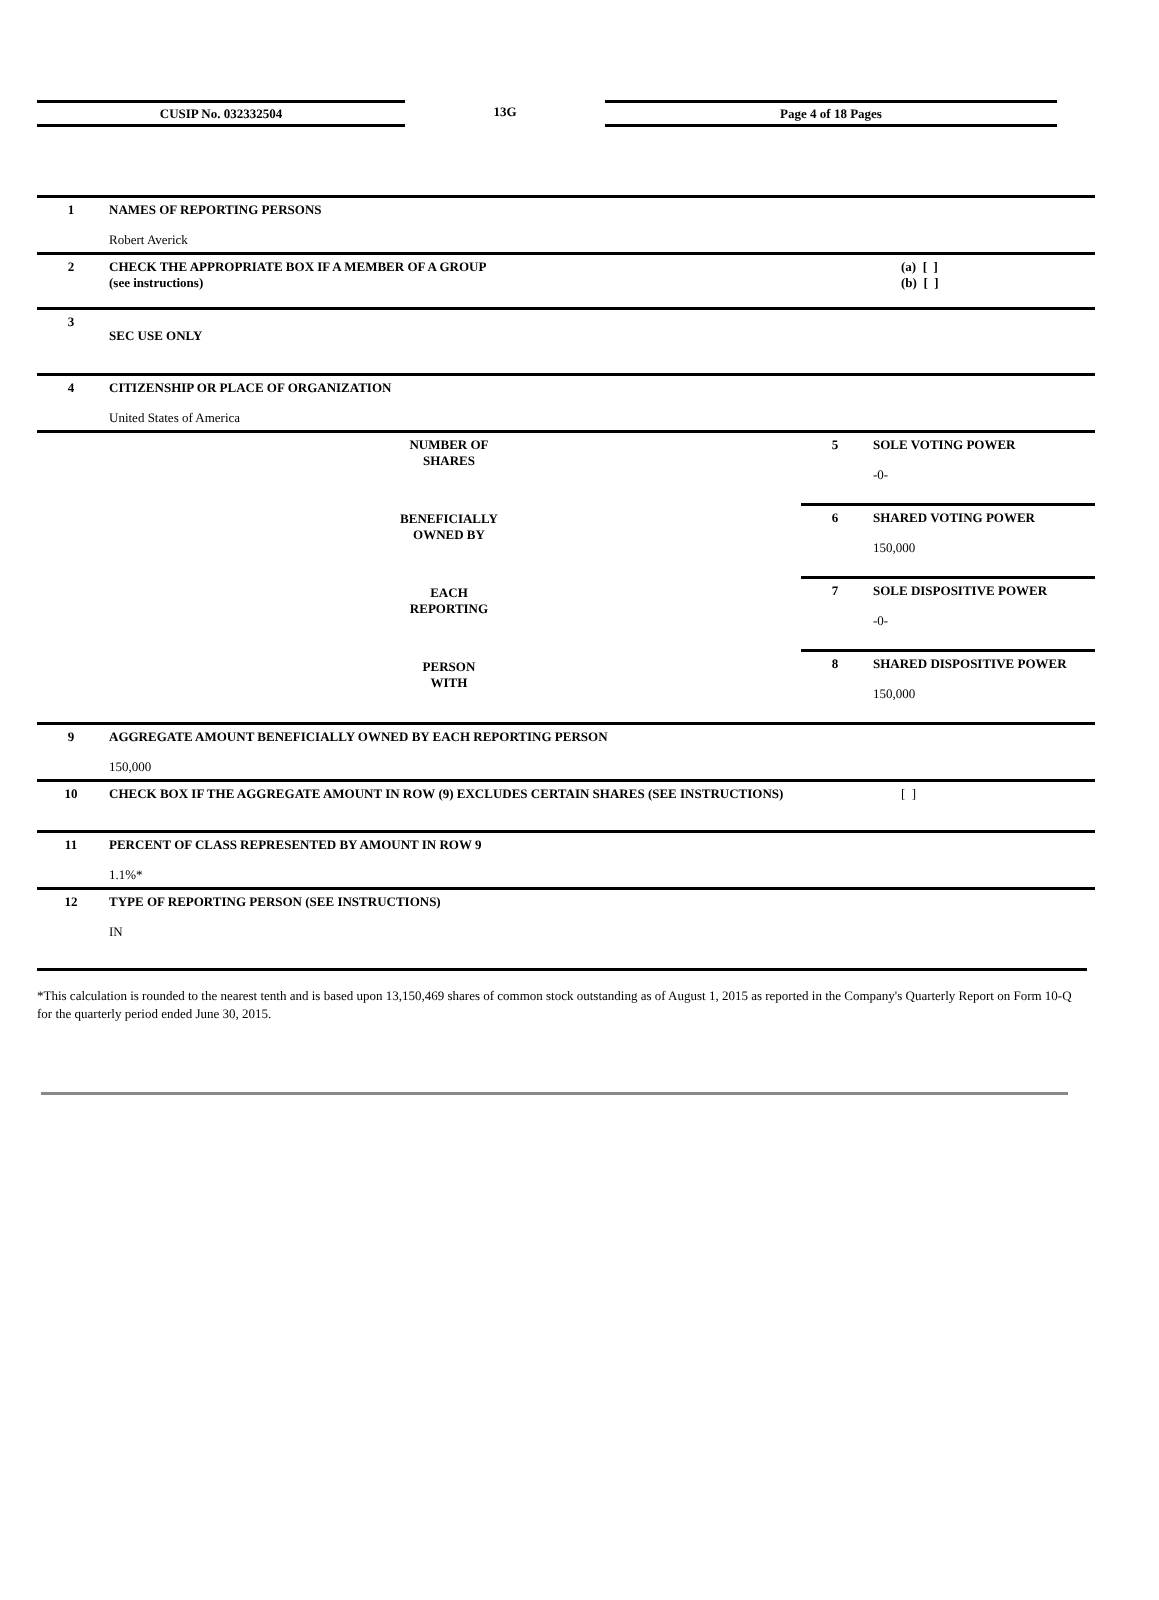CUSIP No. 032332504 13G Page 4 of 18 Pages
| 1 | NAMES OF REPORTING PERSONS Robert Averick | | | |
| 2 | CHECK THE APPROPRIATE BOX IF A MEMBER OF A GROUP (see instructions) | | | (a) [ ] (b) [ ] |
| 3 | SEC USE ONLY | | | |
| 4 | CITIZENSHIP OR PLACE OF ORGANIZATION United States of America | | | |
| NUMBER OF SHARES BENEFICIALLY OWNED BY EACH REPORTING PERSON WITH | | 5 | SOLE VOTING POWER -0- | |
| | | 6 | SHARED VOTING POWER 150,000 | |
| | | 7 | SOLE DISPOSITIVE POWER -0- | |
| | | 8 | SHARED DISPOSITIVE POWER 150,000 | |
| 9 | AGGREGATE AMOUNT BENEFICIALLY OWNED BY EACH REPORTING PERSON 150,000 | | | |
| 10 | CHECK BOX IF THE AGGREGATE AMOUNT IN ROW (9) EXCLUDES CERTAIN SHARES (SEE INSTRUCTIONS) | | | [ ] |
| 11 | PERCENT OF CLASS REPRESENTED BY AMOUNT IN ROW 9 1.1%* | | | |
| 12 | TYPE OF REPORTING PERSON (SEE INSTRUCTIONS) IN | | | |
*This calculation is rounded to the nearest tenth and is based upon 13,150,469 shares of common stock outstanding as of August 1, 2015 as reported in the Company's Quarterly Report on Form 10-Q for the quarterly period ended June 30, 2015.